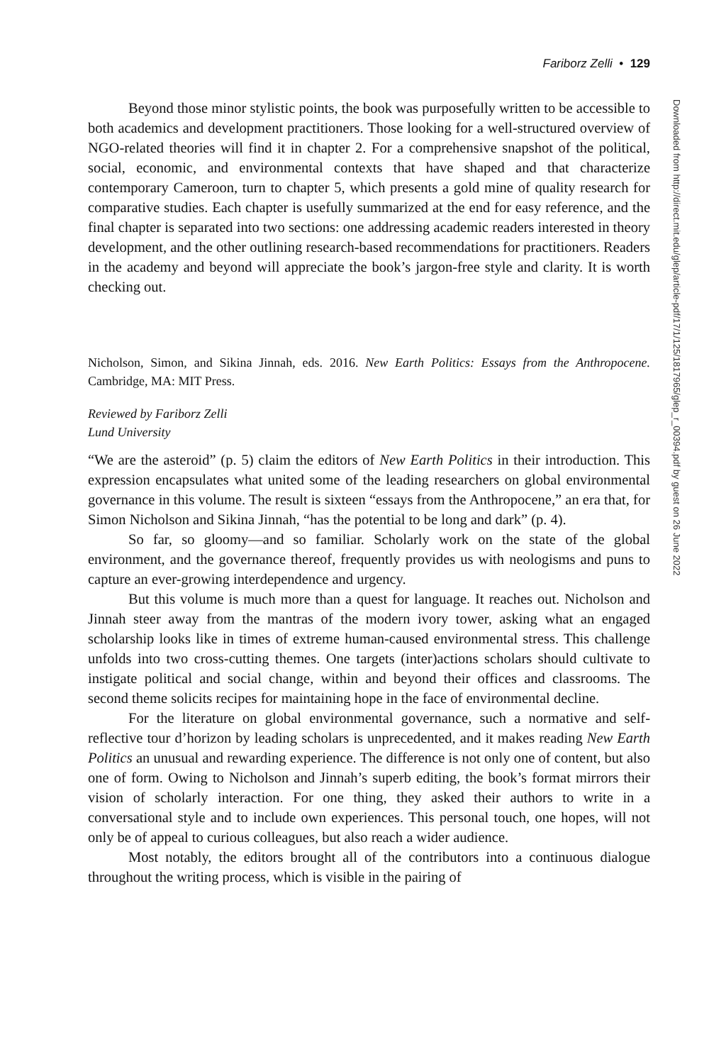Fariborz Zelli • 129
Beyond those minor stylistic points, the book was purposefully written to be accessible to both academics and development practitioners. Those looking for a well-structured overview of NGO-related theories will find it in chapter 2. For a comprehensive snapshot of the political, social, economic, and environmental contexts that have shaped and that characterize contemporary Cameroon, turn to chapter 5, which presents a gold mine of quality research for comparative studies. Each chapter is usefully summarized at the end for easy reference, and the final chapter is separated into two sections: one addressing academic readers interested in theory development, and the other outlining research-based recommendations for practitioners. Readers in the academy and beyond will appreciate the book’s jargon-free style and clarity. It is worth checking out.
Nicholson, Simon, and Sikina Jinnah, eds. 2016. New Earth Politics: Essays from the Anthropocene. Cambridge, MA: MIT Press.
Reviewed by Fariborz Zelli
Lund University
“We are the asteroid” (p. 5) claim the editors of New Earth Politics in their introduction. This expression encapsulates what united some of the leading researchers on global environmental governance in this volume. The result is sixteen “essays from the Anthropocene,” an era that, for Simon Nicholson and Sikina Jinnah, “has the potential to be long and dark” (p. 4).
So far, so gloomy—and so familiar. Scholarly work on the state of the global environment, and the governance thereof, frequently provides us with neologisms and puns to capture an ever-growing interdependence and urgency.
But this volume is much more than a quest for language. It reaches out. Nicholson and Jinnah steer away from the mantras of the modern ivory tower, asking what an engaged scholarship looks like in times of extreme human-caused environmental stress. This challenge unfolds into two cross-cutting themes. One targets (inter)actions scholars should cultivate to instigate political and social change, within and beyond their offices and classrooms. The second theme solicits recipes for maintaining hope in the face of environmental decline.
For the literature on global environmental governance, such a normative and self-reflective tour d’horizon by leading scholars is unprecedented, and it makes reading New Earth Politics an unusual and rewarding experience. The difference is not only one of content, but also one of form. Owing to Nicholson and Jinnah’s superb editing, the book’s format mirrors their vision of scholarly interaction. For one thing, they asked their authors to write in a conversational style and to include own experiences. This personal touch, one hopes, will not only be of appeal to curious colleagues, but also reach a wider audience.
Most notably, the editors brought all of the contributors into a continuous dialogue throughout the writing process, which is visible in the pairing of
Downloaded from http://direct.mit.edu/glep/article-pdf/17/1/125/1817965/glep_r_00394.pdf by guest on 26 June 2022